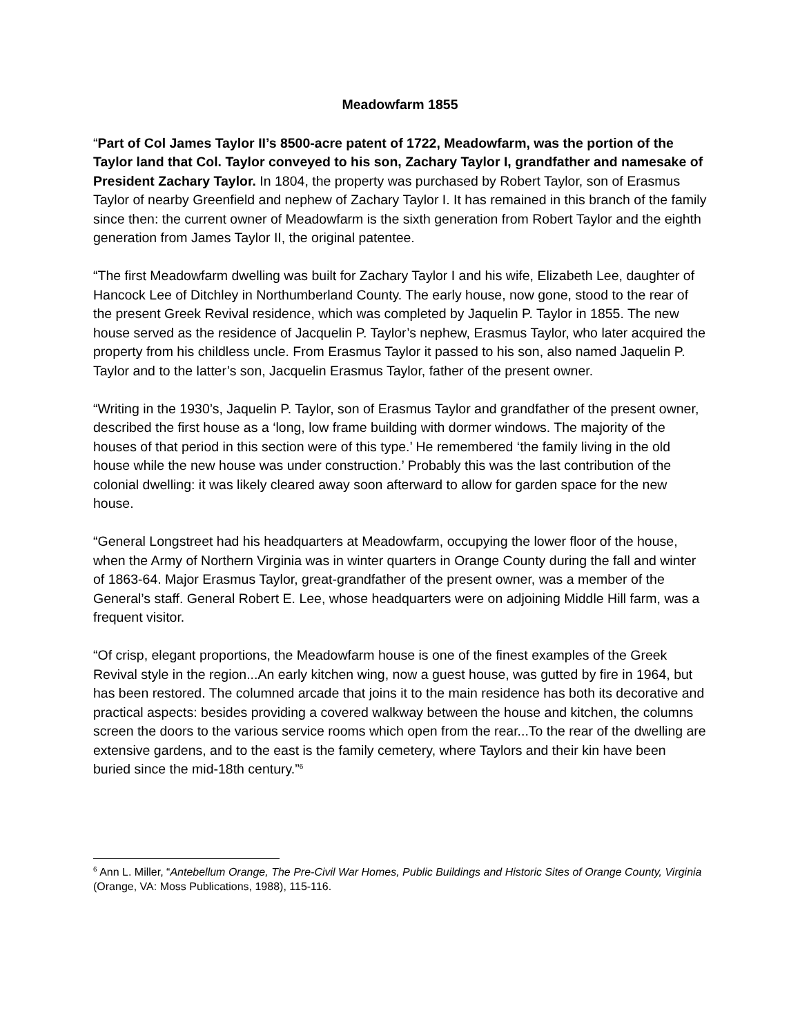Meadowfarm 1855
“Part of Col James Taylor II’s 8500-acre patent of 1722, Meadowfarm, was the portion of the Taylor land that Col. Taylor conveyed to his son, Zachary Taylor I, grandfather and namesake of President Zachary Taylor. In 1804, the property was purchased by Robert Taylor, son of Erasmus Taylor of nearby Greenfield and nephew of Zachary Taylor I. It has remained in this branch of the family since then: the current owner of Meadowfarm is the sixth generation from Robert Taylor and the eighth generation from James Taylor II, the original patentee.
“The first Meadowfarm dwelling was built for Zachary Taylor I and his wife, Elizabeth Lee, daughter of Hancock Lee of Ditchley in Northumberland County. The early house, now gone, stood to the rear of the present Greek Revival residence, which was completed by Jaquelin P. Taylor in 1855. The new house served as the residence of Jacquelin P. Taylor’s nephew, Erasmus Taylor, who later acquired the property from his childless uncle. From Erasmus Taylor it passed to his son, also named Jaquelin P. Taylor and to the latter’s son, Jacquelin Erasmus Taylor, father of the present owner.
“Writing in the 1930’s, Jaquelin P. Taylor, son of Erasmus Taylor and grandfather of the present owner, described the first house as a ‘long, low frame building with dormer windows. The majority of the houses of that period in this section were of this type.’ He remembered ‘the family living in the old house while the new house was under construction.’ Probably this was the last contribution of the colonial dwelling: it was likely cleared away soon afterward to allow for garden space for the new house.
“General Longstreet had his headquarters at Meadowfarm, occupying the lower floor of the house, when the Army of Northern Virginia was in winter quarters in Orange County during the fall and winter of 1863-64. Major Erasmus Taylor, great-grandfather of the present owner, was a member of the General’s staff. General Robert E. Lee, whose headquarters were on adjoining Middle Hill farm, was a frequent visitor.
“Of crisp, elegant proportions, the Meadowfarm house is one of the finest examples of the Greek Revival style in the region...An early kitchen wing, now a guest house, was gutted by fire in 1964, but has been restored. The columned arcade that joins it to the main residence has both its decorative and practical aspects: besides providing a covered walkway between the house and kitchen, the columns screen the doors to the various service rooms which open from the rear...To the rear of the dwelling are extensive gardens, and to the east is the family cemetery, where Taylors and their kin have been buried since the mid-18th century.”<sup>6</sup>
<sup>6</sup> Ann L. Miller, “Antebellum Orange, The Pre-Civil War Homes, Public Buildings and Historic Sites of Orange County, Virginia (Orange, VA: Moss Publications, 1988), 115-116.